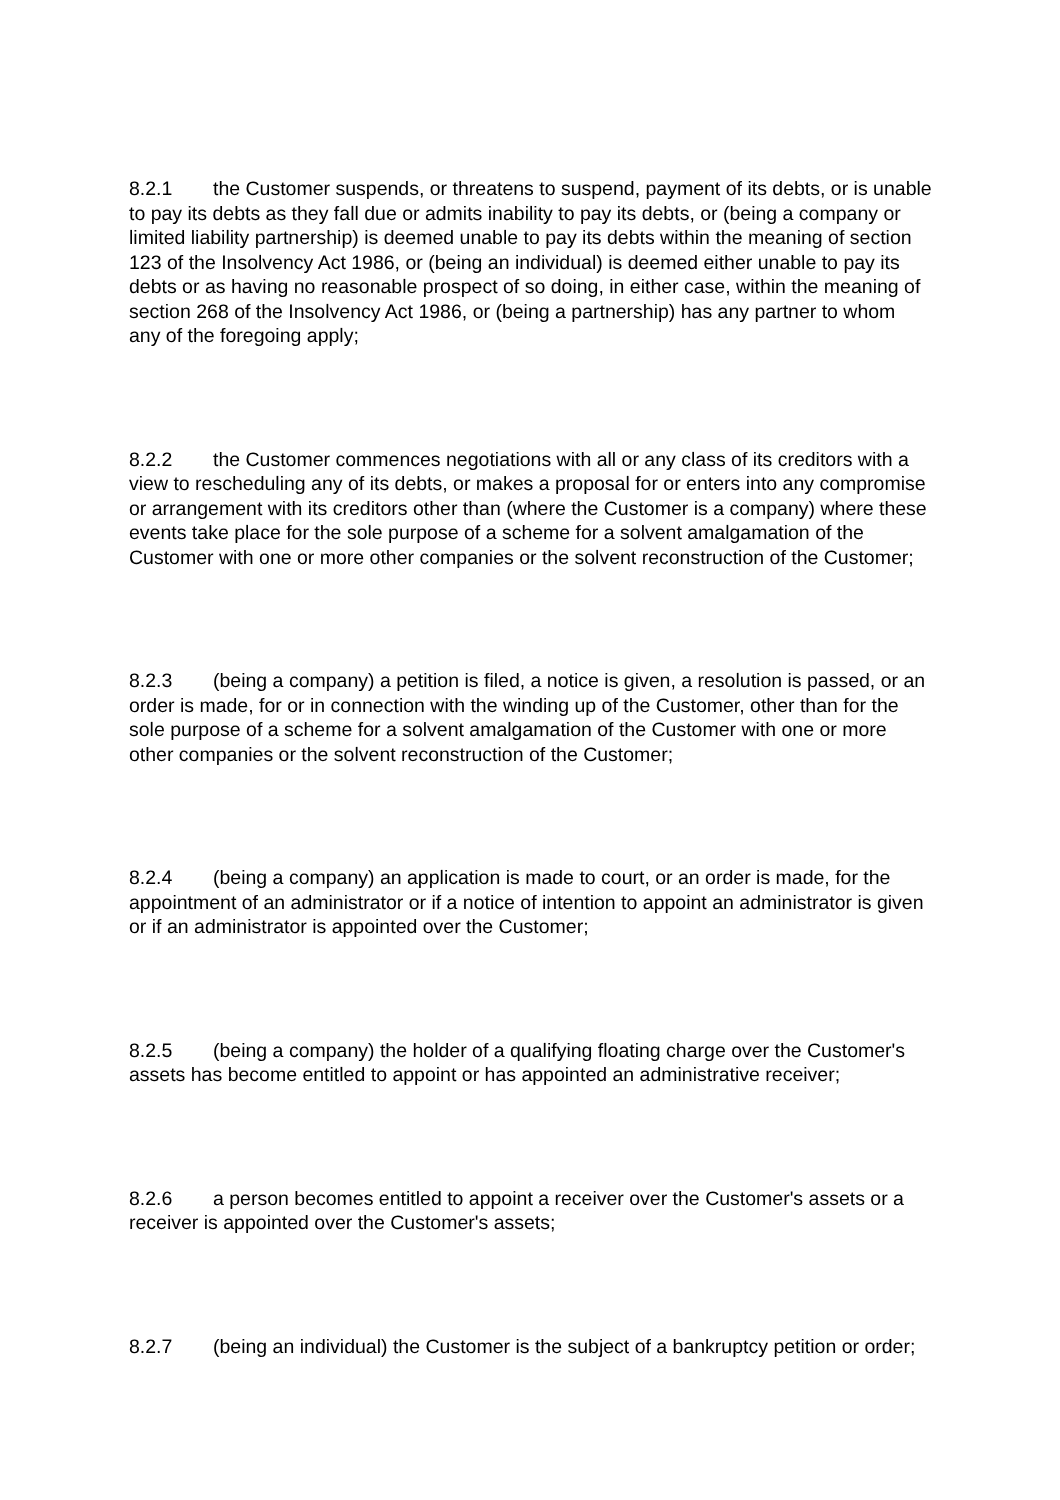8.2.1 the Customer suspends, or threatens to suspend, payment of its debts, or is unable to pay its debts as they fall due or admits inability to pay its debts, or (being a company or limited liability partnership) is deemed unable to pay its debts within the meaning of section 123 of the Insolvency Act 1986, or (being an individual) is deemed either unable to pay its debts or as having no reasonable prospect of so doing, in either case, within the meaning of section 268 of the Insolvency Act 1986, or (being a partnership) has any partner to whom any of the foregoing apply;
8.2.2 the Customer commences negotiations with all or any class of its creditors with a view to rescheduling any of its debts, or makes a proposal for or enters into any compromise or arrangement with its creditors other than (where the Customer is a company) where these events take place for the sole purpose of a scheme for a solvent amalgamation of the Customer with one or more other companies or the solvent reconstruction of the Customer;
8.2.3 (being a company) a petition is filed, a notice is given, a resolution is passed, or an order is made, for or in connection with the winding up of the Customer, other than for the sole purpose of a scheme for a solvent amalgamation of the Customer with one or more other companies or the solvent reconstruction of the Customer;
8.2.4 (being a company) an application is made to court, or an order is made, for the appointment of an administrator or if a notice of intention to appoint an administrator is given or if an administrator is appointed over the Customer;
8.2.5 (being a company) the holder of a qualifying floating charge over the Customer's assets has become entitled to appoint or has appointed an administrative receiver;
8.2.6 a person becomes entitled to appoint a receiver over the Customer's assets or a receiver is appointed over the Customer's assets;
8.2.7 (being an individual) the Customer is the subject of a bankruptcy petition or order;